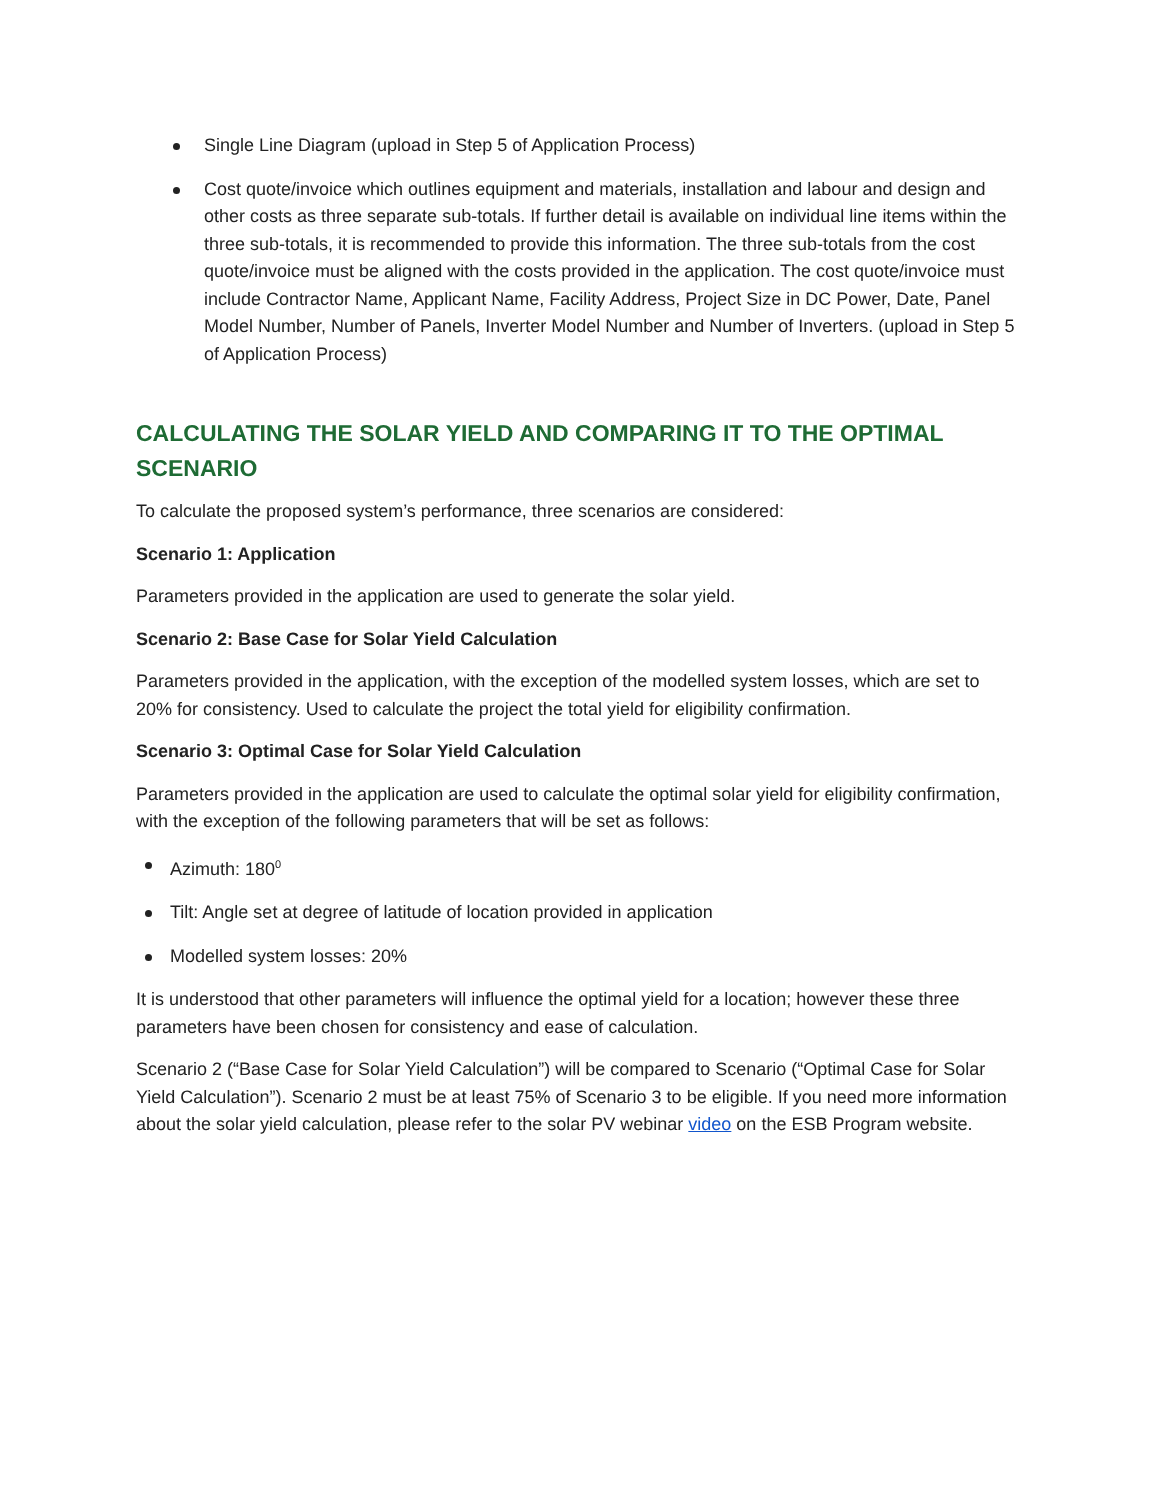Single Line Diagram (upload in Step 5 of Application Process)
Cost quote/invoice which outlines equipment and materials, installation and labour and design and other costs as three separate sub-totals. If further detail is available on individual line items within the three sub-totals, it is recommended to provide this information. The three sub-totals from the cost quote/invoice must be aligned with the costs provided in the application. The cost quote/invoice must include Contractor Name, Applicant Name, Facility Address, Project Size in DC Power, Date, Panel Model Number, Number of Panels, Inverter Model Number and Number of Inverters. (upload in Step 5 of Application Process)
CALCULATING THE SOLAR YIELD AND COMPARING IT TO THE OPTIMAL SCENARIO
To calculate the proposed system’s performance, three scenarios are considered:
Scenario 1: Application
Parameters provided in the application are used to generate the solar yield.
Scenario 2: Base Case for Solar Yield Calculation
Parameters provided in the application, with the exception of the modelled system losses, which are set to 20% for consistency. Used to calculate the project the total yield for eligibility confirmation.
Scenario 3: Optimal Case for Solar Yield Calculation
Parameters provided in the application are used to calculate the optimal solar yield for eligibility confirmation, with the exception of the following parameters that will be set as follows:
Azimuth: 180<sup>0</sup>
Tilt: Angle set at degree of latitude of location provided in application
Modelled system losses: 20%
It is understood that other parameters will influence the optimal yield for a location; however these three parameters have been chosen for consistency and ease of calculation.
Scenario 2 (“Base Case for Solar Yield Calculation”) will be compared to Scenario (“Optimal Case for Solar Yield Calculation”). Scenario 2 must be at least 75% of Scenario 3 to be eligible. If you need more information about the solar yield calculation, please refer to the solar PV webinar video on the ESB Program website.